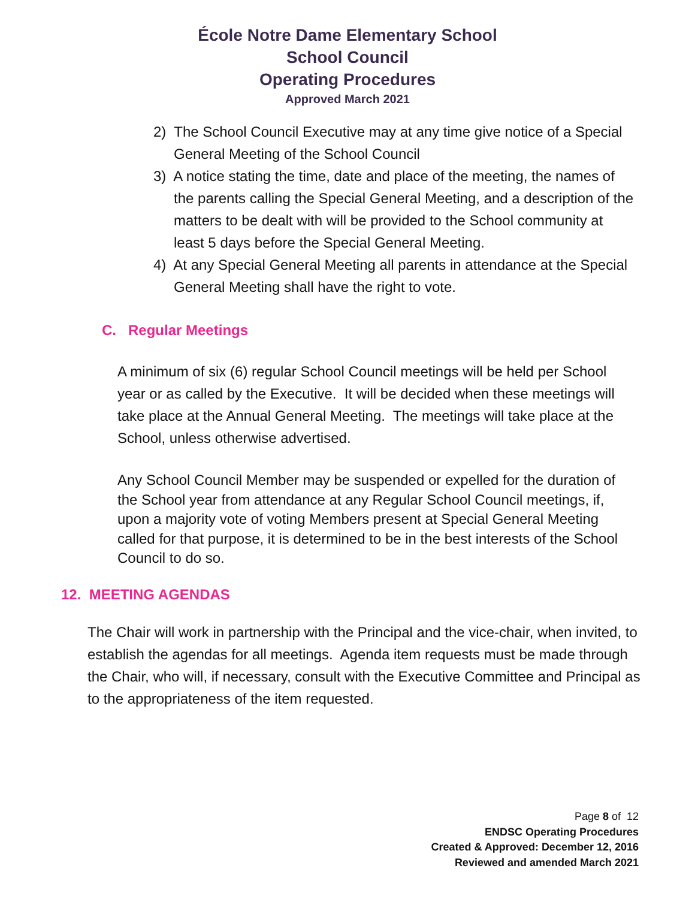École Notre Dame Elementary School
School Council
Operating Procedures
Approved March 2021
2) The School Council Executive may at any time give notice of a Special General Meeting of the School Council
3) A notice stating the time, date and place of the meeting, the names of the parents calling the Special General Meeting, and a description of the matters to be dealt with will be provided to the School community at least 5 days before the Special General Meeting.
4) At any Special General Meeting all parents in attendance at the Special General Meeting shall have the right to vote.
C. Regular Meetings
A minimum of six (6) regular School Council meetings will be held per School year or as called by the Executive. It will be decided when these meetings will take place at the Annual General Meeting. The meetings will take place at the School, unless otherwise advertised.
Any School Council Member may be suspended or expelled for the duration of the School year from attendance at any Regular School Council meetings, if, upon a majority vote of voting Members present at Special General Meeting called for that purpose, it is determined to be in the best interests of the School Council to do so.
12. MEETING AGENDAS
The Chair will work in partnership with the Principal and the vice-chair, when invited, to establish the agendas for all meetings. Agenda item requests must be made through the Chair, who will, if necessary, consult with the Executive Committee and Principal as to the appropriateness of the item requested.
Page 8 of 12
ENDSC Operating Procedures
Created & Approved: December 12, 2016
Reviewed and amended March 2021